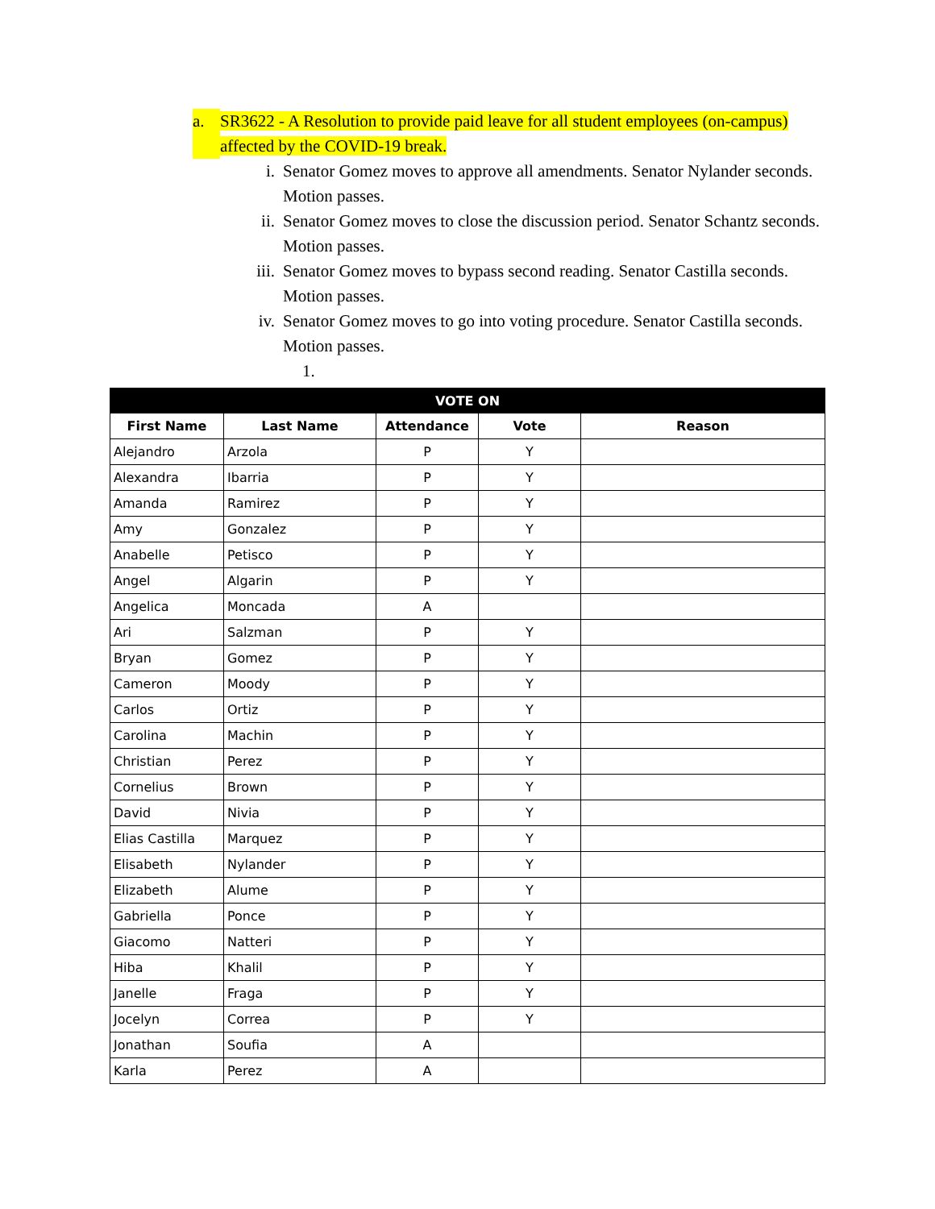a. SR3622 - A Resolution to provide paid leave for all student employees (on-campus) affected by the COVID-19 break.
i. Senator Gomez moves to approve all amendments. Senator Nylander seconds. Motion passes.
ii. Senator Gomez moves to close the discussion period. Senator Schantz seconds. Motion passes.
iii. Senator Gomez moves to bypass second reading. Senator Castilla seconds. Motion passes.
iv. Senator Gomez moves to go into voting procedure. Senator Castilla seconds. Motion passes.
1.
| VOTE ON | | | | |
| --- | --- | --- | --- | --- |
| First Name | Last Name | Attendance | Vote | Reason |
| Alejandro | Arzola | P | Y | |
| Alexandra | Ibarria | P | Y | |
| Amanda | Ramirez | P | Y | |
| Amy | Gonzalez | P | Y | |
| Anabelle | Petisco | P | Y | |
| Angel | Algarin | P | Y | |
| Angelica | Moncada | A | | |
| Ari | Salzman | P | Y | |
| Bryan | Gomez | P | Y | |
| Cameron | Moody | P | Y | |
| Carlos | Ortiz | P | Y | |
| Carolina | Machin | P | Y | |
| Christian | Perez | P | Y | |
| Cornelius | Brown | P | Y | |
| David | Nivia | P | Y | |
| Elias Castilla | Marquez | P | Y | |
| Elisabeth | Nylander | P | Y | |
| Elizabeth | Alume | P | Y | |
| Gabriella | Ponce | P | Y | |
| Giacomo | Natteri | P | Y | |
| Hiba | Khalil | P | Y | |
| Janelle | Fraga | P | Y | |
| Jocelyn | Correa | P | Y | |
| Jonathan | Soufia | A | | |
| Karla | Perez | A | | |